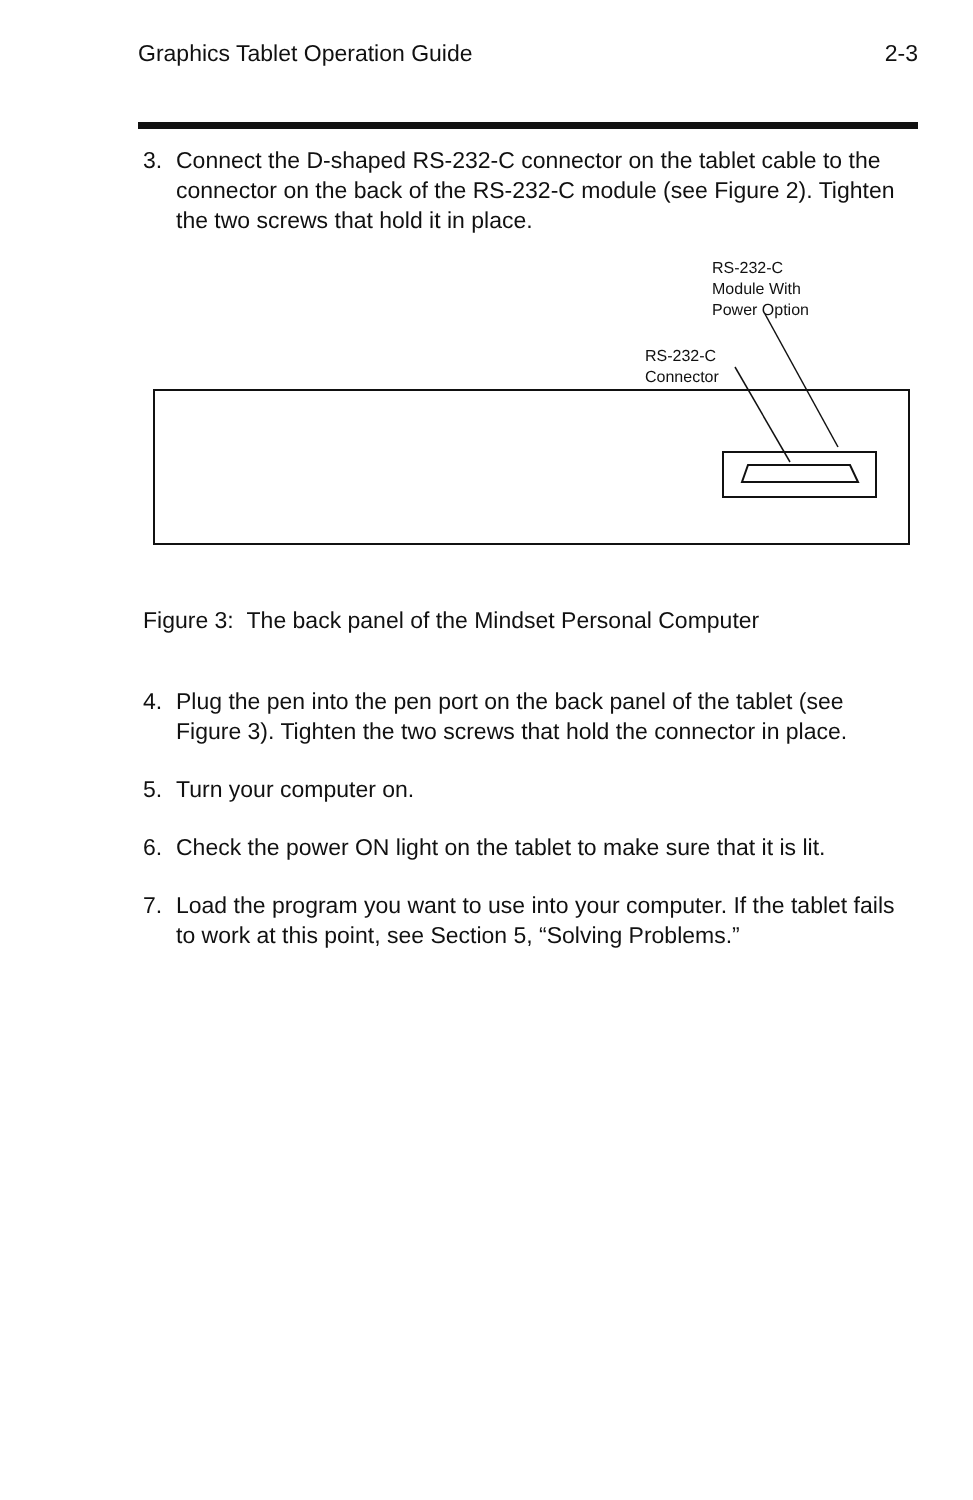Graphics Tablet Operation Guide 2-3
3. Connect the D-shaped RS-232-C connector on the tablet cable to the connector on the back of the RS-232-C module (see Figure 2). Tighten the two screws that hold it in place.
RS-232-C
Module With
Power Option
RS-232-C
Connector
Figure 3: The back panel of the Mindset Personal Computer
4. Plug the pen into the pen port on the back panel of the tablet (see Figure 3). Tighten the two screws that hold the connector in place.
5. Turn your computer on.
6. Check the power ON light on the tablet to make sure that it is lit.
7. Load the program you want to use into your computer. If the tablet fails to work at this point, see Section 5, “Solving Problems.”